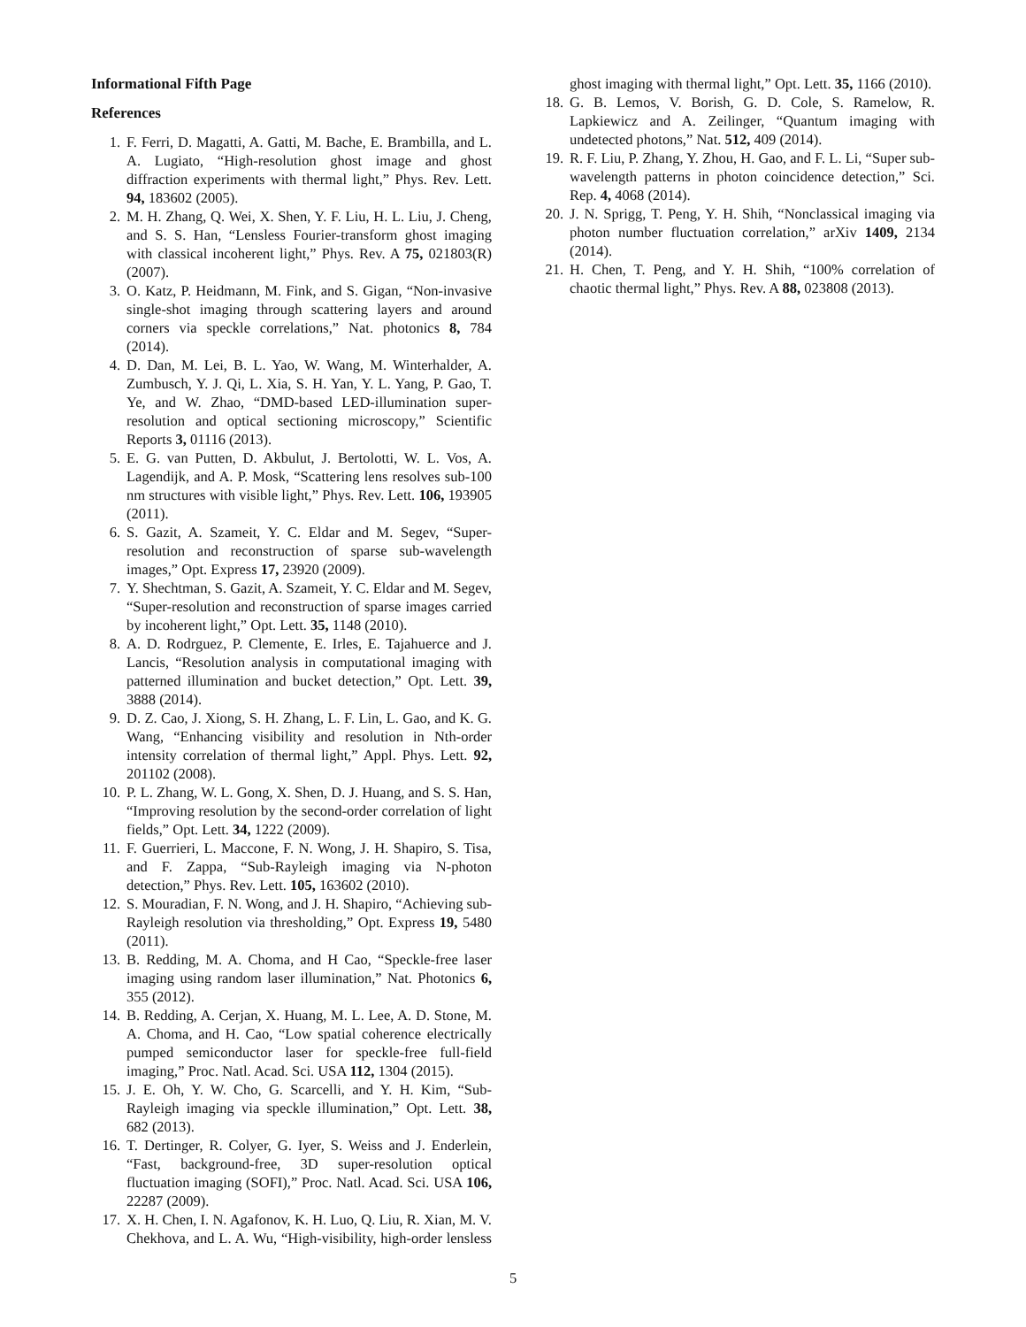Informational Fifth Page
References
1. F. Ferri, D. Magatti, A. Gatti, M. Bache, E. Brambilla, and L. A. Lugiato, “High-resolution ghost image and ghost diffraction experiments with thermal light,” Phys. Rev. Lett. 94, 183602 (2005).
2. M. H. Zhang, Q. Wei, X. Shen, Y. F. Liu, H. L. Liu, J. Cheng, and S. S. Han, “Lensless Fourier-transform ghost imaging with classical incoherent light,” Phys. Rev. A 75, 021803(R) (2007).
3. O. Katz, P. Heidmann, M. Fink, and S. Gigan, “Non-invasive single-shot imaging through scattering layers and around corners via speckle correlations,” Nat. photonics 8, 784 (2014).
4. D. Dan, M. Lei, B. L. Yao, W. Wang, M. Winterhalder, A. Zumbusch, Y. J. Qi, L. Xia, S. H. Yan, Y. L. Yang, P. Gao, T. Ye, and W. Zhao, “DMD-based LED-illumination super-resolution and optical sectioning microscopy,” Scientific Reports 3, 01116 (2013).
5. E. G. van Putten, D. Akbulut, J. Bertolotti, W. L. Vos, A. Lagendijk, and A. P. Mosk, “Scattering lens resolves sub-100 nm structures with visible light,” Phys. Rev. Lett. 106, 193905 (2011).
6. S. Gazit, A. Szameit, Y. C. Eldar and M. Segev, “Super-resolution and reconstruction of sparse sub-wavelength images,” Opt. Express 17, 23920 (2009).
7. Y. Shechtman, S. Gazit, A. Szameit, Y. C. Eldar and M. Segev, “Super-resolution and reconstruction of sparse images carried by incoherent light,” Opt. Lett. 35, 1148 (2010).
8. A. D. Rodrguez, P. Clemente, E. Irles, E. Tajahuerce and J. Lancis, “Resolution analysis in computational imaging with patterned illumination and bucket detection,” Opt. Lett. 39, 3888 (2014).
9. D. Z. Cao, J. Xiong, S. H. Zhang, L. F. Lin, L. Gao, and K. G. Wang, “Enhancing visibility and resolution in Nth-order intensity correlation of thermal light,” Appl. Phys. Lett. 92, 201102 (2008).
10. P. L. Zhang, W. L. Gong, X. Shen, D. J. Huang, and S. S. Han, “Improving resolution by the second-order correlation of light fields,” Opt. Lett. 34, 1222 (2009).
11. F. Guerrieri, L. Maccone, F. N. Wong, J. H. Shapiro, S. Tisa, and F. Zappa, “Sub-Rayleigh imaging via N-photon detection,” Phys. Rev. Lett. 105, 163602 (2010).
12. S. Mouradian, F. N. Wong, and J. H. Shapiro, “Achieving sub-Rayleigh resolution via thresholding,” Opt. Express 19, 5480 (2011).
13. B. Redding, M. A. Choma, and H Cao, “Speckle-free laser imaging using random laser illumination,” Nat. Photonics 6, 355 (2012).
14. B. Redding, A. Cerjan, X. Huang, M. L. Lee, A. D. Stone, M. A. Choma, and H. Cao, “Low spatial coherence electrically pumped semiconductor laser for speckle-free full-field imaging,” Proc. Natl. Acad. Sci. USA 112, 1304 (2015).
15. J. E. Oh, Y. W. Cho, G. Scarcelli, and Y. H. Kim, “Sub-Rayleigh imaging via speckle illumination,” Opt. Lett. 38, 682 (2013).
16. T. Dertinger, R. Colyer, G. Iyer, S. Weiss and J. Enderlein, “Fast, background-free, 3D super-resolution optical fluctuation imaging (SOFI),” Proc. Natl. Acad. Sci. USA 106, 22287 (2009).
17. X. H. Chen, I. N. Agafonov, K. H. Luo, Q. Liu, R. Xian, M. V. Chekhova, and L. A. Wu, “High-visibility, high-order lensless ghost imaging with thermal light,” Opt. Lett. 35, 1166 (2010).
18. G. B. Lemos, V. Borish, G. D. Cole, S. Ramelow, R. Lapkiewicz and A. Zeilinger, “Quantum imaging with undetected photons,” Nat. 512, 409 (2014).
19. R. F. Liu, P. Zhang, Y. Zhou, H. Gao, and F. L. Li, “Super sub-wavelength patterns in photon coincidence detection,” Sci. Rep. 4, 4068 (2014).
20. J. N. Sprigg, T. Peng, Y. H. Shih, “Nonclassical imaging via photon number fluctuation correlation,” arXiv 1409, 2134 (2014).
21. H. Chen, T. Peng, and Y. H. Shih, “100% correlation of chaotic thermal light,” Phys. Rev. A 88, 023808 (2013).
5